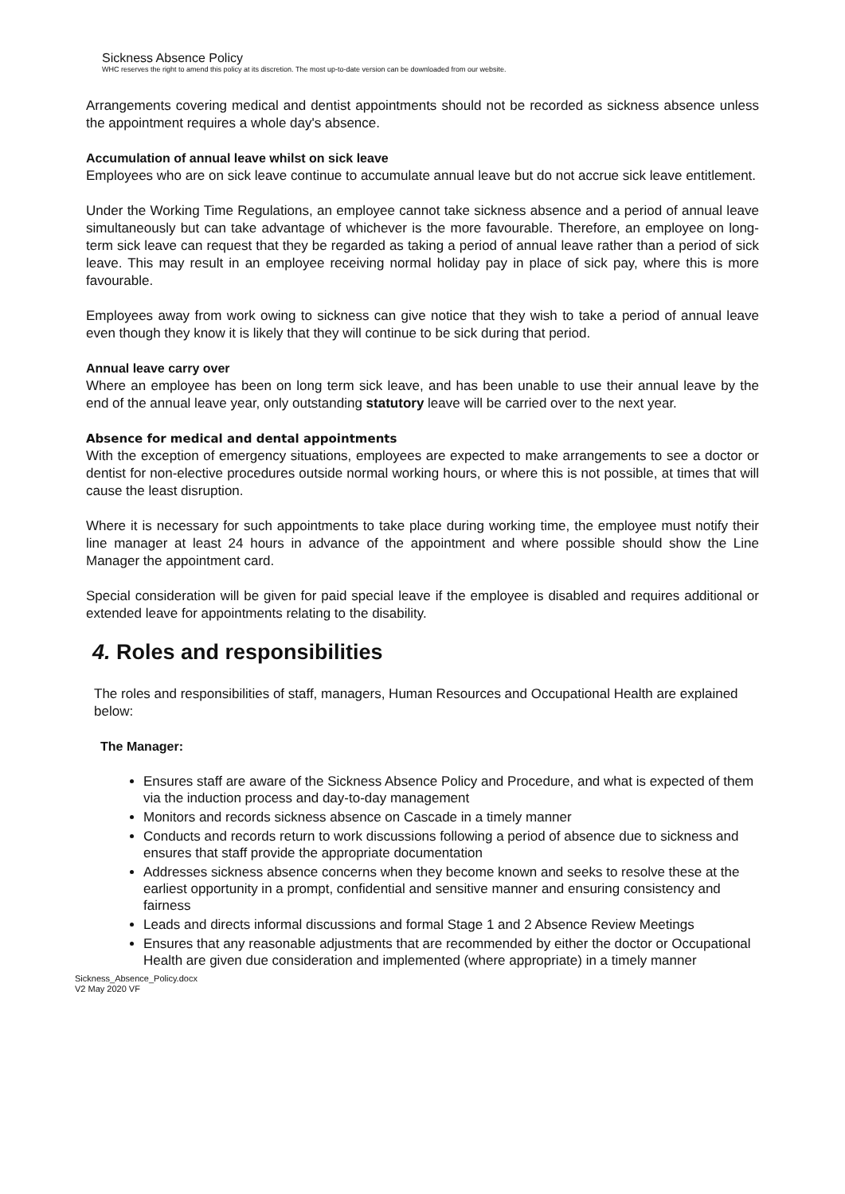Sickness Absence Policy
WHC reserves the right to amend this policy at its discretion. The most up-to-date version can be downloaded from our website.
Arrangements covering medical and dentist appointments should not be recorded as sickness absence unless the appointment requires a whole day's absence.
Accumulation of annual leave whilst on sick leave
Employees who are on sick leave continue to accumulate annual leave but do not accrue sick leave entitlement.
Under the Working Time Regulations, an employee cannot take sickness absence and a period of annual leave simultaneously but can take advantage of whichever is the more favourable. Therefore, an employee on long-term sick leave can request that they be regarded as taking a period of annual leave rather than a period of sick leave. This may result in an employee receiving normal holiday pay in place of sick pay, where this is more favourable.
Employees away from work owing to sickness can give notice that they wish to take a period of annual leave even though they know it is likely that they will continue to be sick during that period.
Annual leave carry over
Where an employee has been on long term sick leave, and has been unable to use their annual leave by the end of the annual leave year, only outstanding statutory leave will be carried over to the next year.
Absence for medical and dental appointments
With the exception of emergency situations, employees are expected to make arrangements to see a doctor or dentist for non-elective procedures outside normal working hours, or where this is not possible, at times that will cause the least disruption.
Where it is necessary for such appointments to take place during working time, the employee must notify their line manager at least 24 hours in advance of the appointment and where possible should show the Line Manager the appointment card.
Special consideration will be given for paid special leave if the employee is disabled and requires additional or extended leave for appointments relating to the disability.
4. Roles and responsibilities
The roles and responsibilities of staff, managers, Human Resources and Occupational Health are explained below:
The Manager:
Ensures staff are aware of the Sickness Absence Policy and Procedure, and what is expected of them via the induction process and day-to-day management
Monitors and records sickness absence on Cascade in a timely manner
Conducts and records return to work discussions following a period of absence due to sickness and ensures that staff provide the appropriate documentation
Addresses sickness absence concerns when they become known and seeks to resolve these at the earliest opportunity in a prompt, confidential and sensitive manner and ensuring consistency and fairness
Leads and directs informal discussions and formal Stage 1 and 2 Absence Review Meetings
Ensures that any reasonable adjustments that are recommended by either the doctor or Occupational Health are given due consideration and implemented (where appropriate) in a timely manner
Sickness_Absence_Policy.docx
V2 May 2020 VF